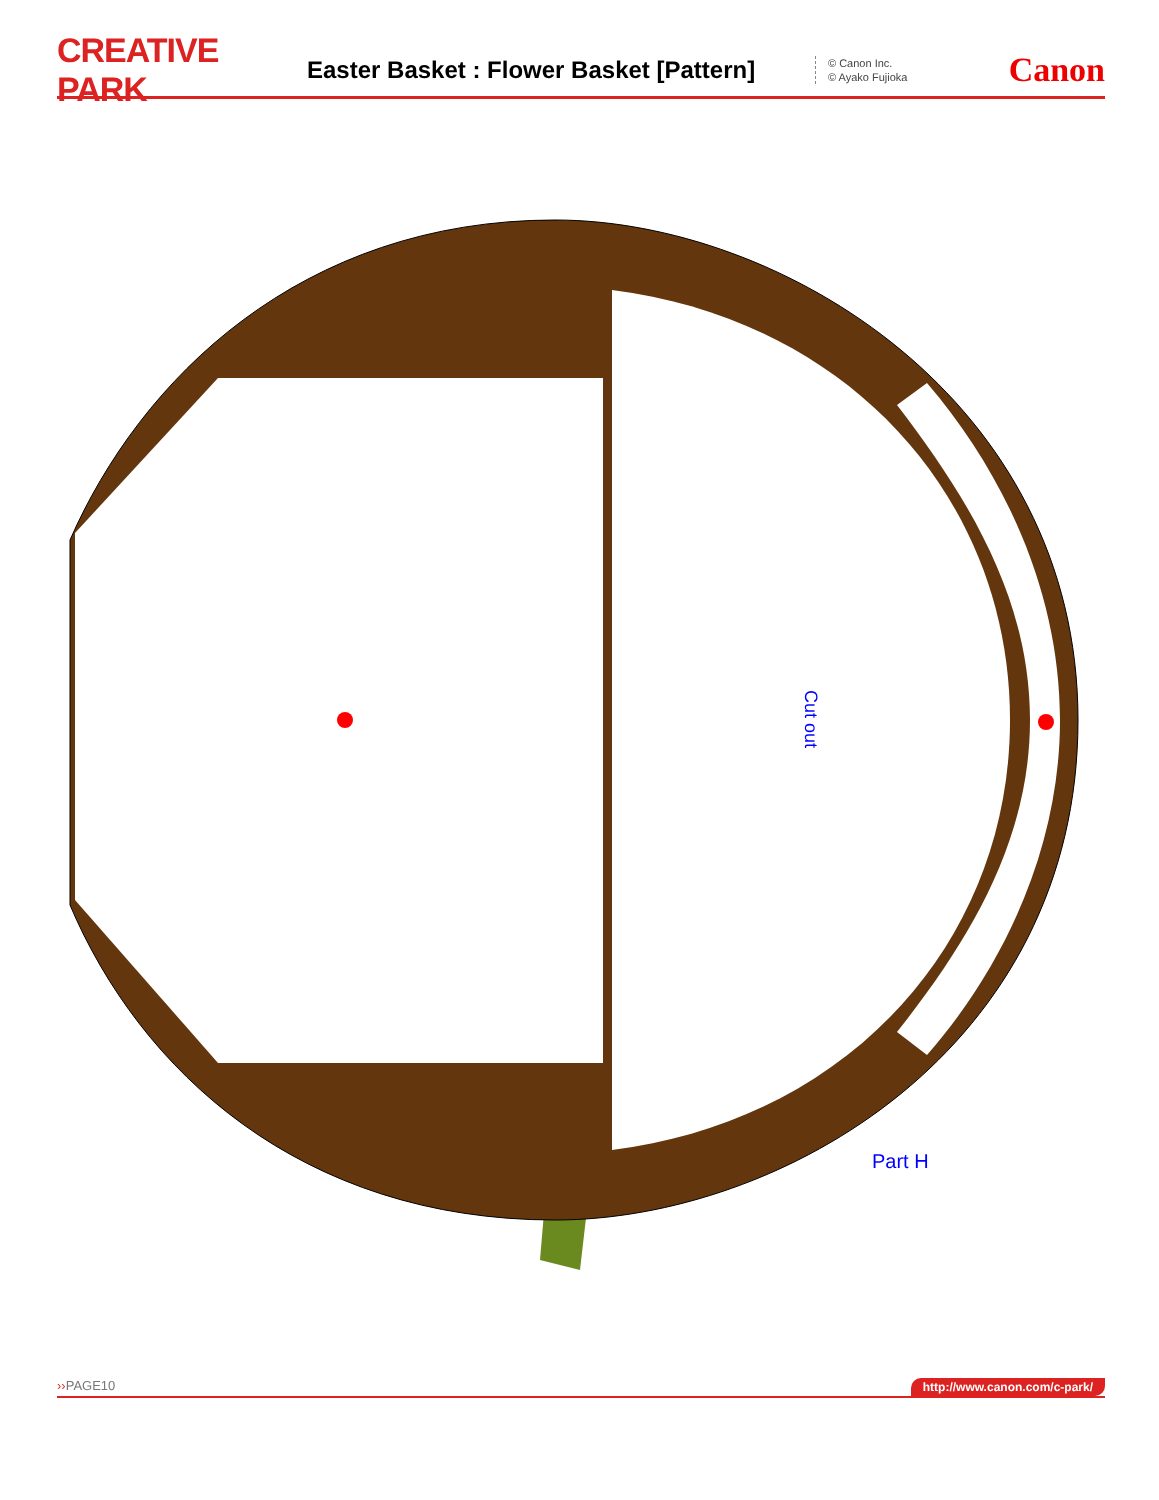CREATIVE PARK
Easter Basket : Flower Basket [Pattern]
© Canon Inc.
© Ayako Fujioka
Canon
Cut out
Part H
››PAGE10 http://www.canon.com/c-park/